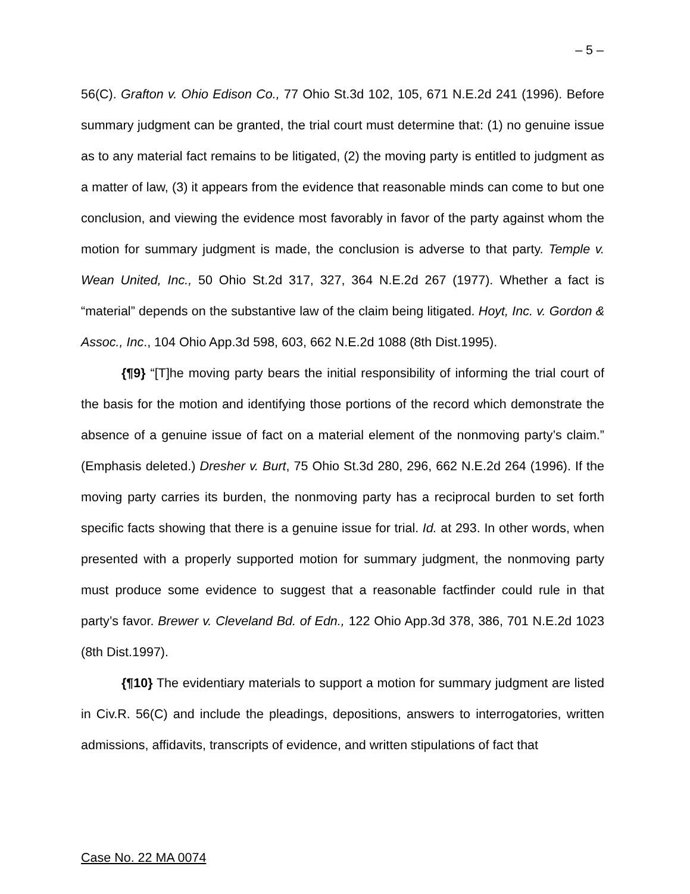– 5 –
56(C). Grafton v. Ohio Edison Co., 77 Ohio St.3d 102, 105, 671 N.E.2d 241 (1996). Before summary judgment can be granted, the trial court must determine that: (1) no genuine issue as to any material fact remains to be litigated, (2) the moving party is entitled to judgment as a matter of law, (3) it appears from the evidence that reasonable minds can come to but one conclusion, and viewing the evidence most favorably in favor of the party against whom the motion for summary judgment is made, the conclusion is adverse to that party. Temple v. Wean United, Inc., 50 Ohio St.2d 317, 327, 364 N.E.2d 267 (1977). Whether a fact is “material” depends on the substantive law of the claim being litigated. Hoyt, Inc. v. Gordon & Assoc., Inc., 104 Ohio App.3d 598, 603, 662 N.E.2d 1088 (8th Dist.1995).
{¶9} “[T]he moving party bears the initial responsibility of informing the trial court of the basis for the motion and identifying those portions of the record which demonstrate the absence of a genuine issue of fact on a material element of the nonmoving party’s claim.” (Emphasis deleted.) Dresher v. Burt, 75 Ohio St.3d 280, 296, 662 N.E.2d 264 (1996). If the moving party carries its burden, the nonmoving party has a reciprocal burden to set forth specific facts showing that there is a genuine issue for trial. Id. at 293. In other words, when presented with a properly supported motion for summary judgment, the nonmoving party must produce some evidence to suggest that a reasonable factfinder could rule in that party’s favor. Brewer v. Cleveland Bd. of Edn., 122 Ohio App.3d 378, 386, 701 N.E.2d 1023 (8th Dist.1997).
{¶10} The evidentiary materials to support a motion for summary judgment are listed in Civ.R. 56(C) and include the pleadings, depositions, answers to interrogatories, written admissions, affidavits, transcripts of evidence, and written stipulations of fact that
Case No. 22 MA 0074